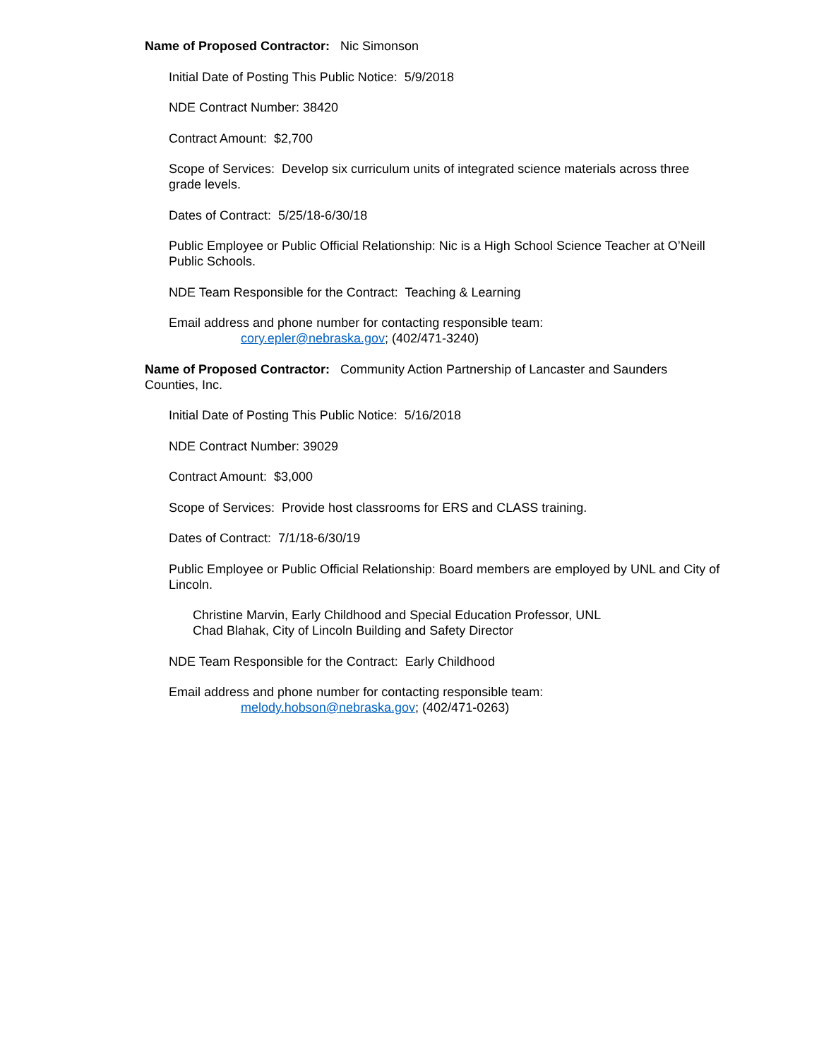Name of Proposed Contractor: Nic Simonson
Initial Date of Posting This Public Notice: 5/9/2018
NDE Contract Number: 38420
Contract Amount: $2,700
Scope of Services: Develop six curriculum units of integrated science materials across three grade levels.
Dates of Contract: 5/25/18-6/30/18
Public Employee or Public Official Relationship: Nic is a High School Science Teacher at O’Neill Public Schools.
NDE Team Responsible for the Contract: Teaching & Learning
Email address and phone number for contacting responsible team:
cory.epler@nebraska.gov; (402/471-3240)
Name of Proposed Contractor: Community Action Partnership of Lancaster and Saunders Counties, Inc.
Initial Date of Posting This Public Notice: 5/16/2018
NDE Contract Number: 39029
Contract Amount: $3,000
Scope of Services: Provide host classrooms for ERS and CLASS training.
Dates of Contract: 7/1/18-6/30/19
Public Employee or Public Official Relationship: Board members are employed by UNL and City of Lincoln.
Christine Marvin, Early Childhood and Special Education Professor, UNL
Chad Blahak, City of Lincoln Building and Safety Director
NDE Team Responsible for the Contract: Early Childhood
Email address and phone number for contacting responsible team:
melody.hobson@nebraska.gov; (402/471-0263)